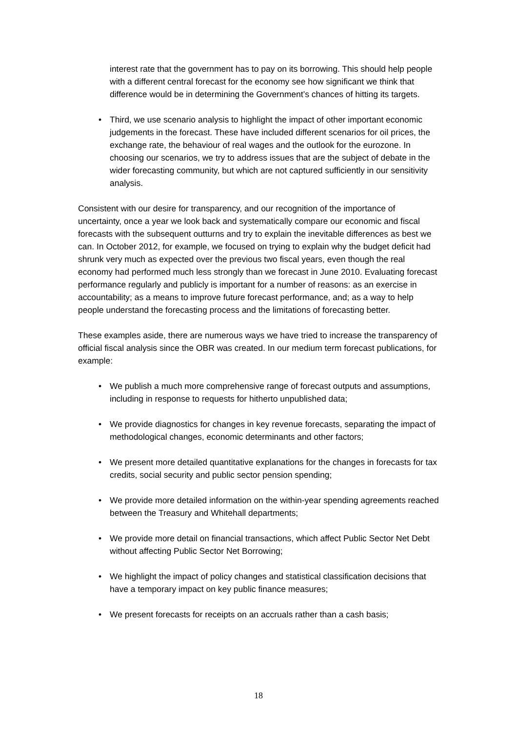interest rate that the government has to pay on its borrowing. This should help people with a different central forecast for the economy see how significant we think that difference would be in determining the Government’s chances of hitting its targets.
• Third, we use scenario analysis to highlight the impact of other important economic judgements in the forecast. These have included different scenarios for oil prices, the exchange rate, the behaviour of real wages and the outlook for the eurozone. In choosing our scenarios, we try to address issues that are the subject of debate in the wider forecasting community, but which are not captured sufficiently in our sensitivity analysis.
Consistent with our desire for transparency, and our recognition of the importance of uncertainty, once a year we look back and systematically compare our economic and fiscal forecasts with the subsequent outturns and try to explain the inevitable differences as best we can. In October 2012, for example, we focused on trying to explain why the budget deficit had shrunk very much as expected over the previous two fiscal years, even though the real economy had performed much less strongly than we forecast in June 2010. Evaluating forecast performance regularly and publicly is important for a number of reasons: as an exercise in accountability; as a means to improve future forecast performance, and; as a way to help people understand the forecasting process and the limitations of forecasting better.
These examples aside, there are numerous ways we have tried to increase the transparency of official fiscal analysis since the OBR was created. In our medium term forecast publications, for example:
• We publish a much more comprehensive range of forecast outputs and assumptions, including in response to requests for hitherto unpublished data;
• We provide diagnostics for changes in key revenue forecasts, separating the impact of methodological changes, economic determinants and other factors;
• We present more detailed quantitative explanations for the changes in forecasts for tax credits, social security and public sector pension spending;
• We provide more detailed information on the within-year spending agreements reached between the Treasury and Whitehall departments;
• We provide more detail on financial transactions, which affect Public Sector Net Debt without affecting Public Sector Net Borrowing;
• We highlight the impact of policy changes and statistical classification decisions that have a temporary impact on key public finance measures;
• We present forecasts for receipts on an accruals rather than a cash basis;
18